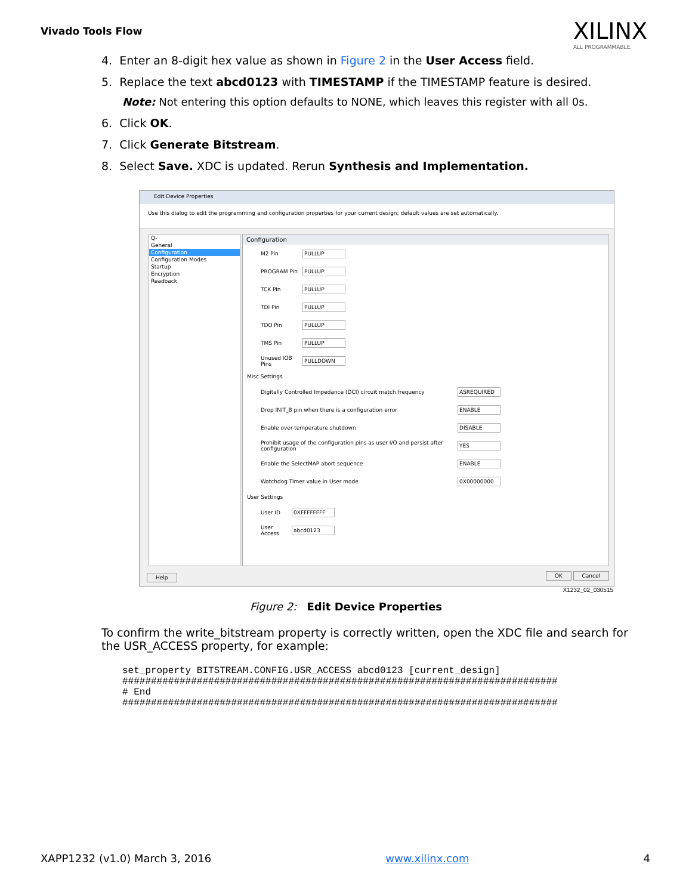Vivado Tools Flow
XILINX
ALL PROGRAMMABLE.
4. Enter an 8-digit hex value as shown in Figure 2 in the User Access field.
5. Replace the text abcd0123 with TIMESTAMP if the TIMESTAMP feature is desired.
Note: Not entering this option defaults to NONE, which leaves this register with all 0s.
6. Click OK.
7. Click Generate Bitstream.
8. Select Save. XDC is updated. Rerun Synthesis and Implementation.
Edit Device Properties
Use this dialog to edit the programming and configuration properties for your current design; default values are set automatically.
Q-
General
Configuration
Configuration Modes
Startup
Encryption
Readback
Configuration
M2 Pin PULLUP
PROGRAM Pin PULLUP
TCK Pin PULLUP
TDI Pin PULLUP
TDO Pin PULLUP
TMS Pin PULLUP
Unused IOB Pins
PULLDOWN
Misc Settings
Digitally Controlled Impedance (DCI) circuit match frequency ASREQUIRED
Drop INIT_B pin when there is a configuration error ENABLE
Enable over-temperature shutdown DISABLE
Prohibit usage of the configuration pins as user I/O and persist after configuration
YES
Enable the SelectMAP abort sequence ENABLE
Watchdog Timer value in User mode 0X00000000
User Settings
User ID 0XFFFFFFFF
User Access
abcd0123
Help OK Cancel
X1232_02_030515
Figure 2: Edit Device Properties
To confirm the write_bitstream property is correctly written, open the XDC file and search for the USR_ACCESS property, for example:
set_property BITSTREAM.CONFIG.USR_ACCESS abcd0123 [current_design]
############################################################################
# End
############################################################################
XAPP1232 (v1.0) March 3, 2016 www.xilinx.com 4